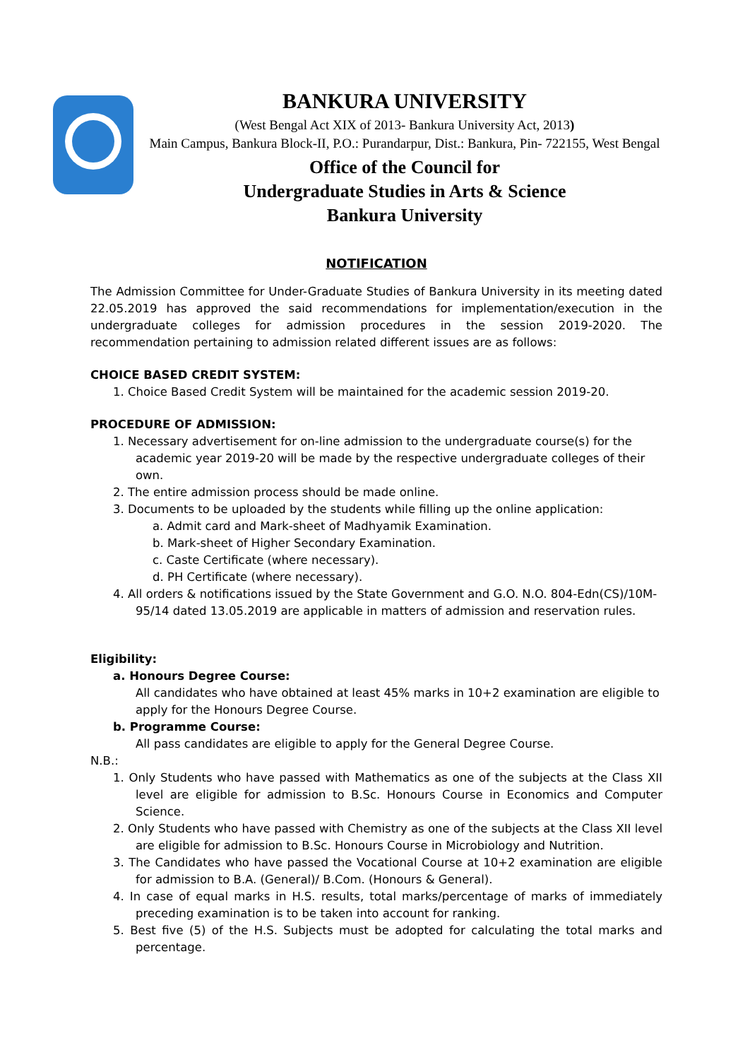BANKURA UNIVERSITY
(West Bengal Act XIX of 2013- Bankura University Act, 2013)
Main Campus, Bankura Block-II, P.O.: Purandarpur, Dist.: Bankura, Pin- 722155, West Bengal
Office of the Council for
Undergraduate Studies in Arts & Science
Bankura University
NOTIFICATION
The Admission Committee for Under-Graduate Studies of Bankura University in its meeting dated 22.05.2019 has approved the said recommendations for implementation/execution in the undergraduate colleges for admission procedures in the session 2019-2020. The recommendation pertaining to admission related different issues are as follows:
CHOICE BASED CREDIT SYSTEM:
1. Choice Based Credit System will be maintained for the academic session 2019-20.
PROCEDURE OF ADMISSION:
1. Necessary advertisement for on-line admission to the undergraduate course(s) for the academic year 2019-20 will be made by the respective undergraduate colleges of their own.
2. The entire admission process should be made online.
3. Documents to be uploaded by the students while filling up the online application:
a. Admit card and Mark-sheet of Madhyamik Examination.
b. Mark-sheet of Higher Secondary Examination.
c. Caste Certificate (where necessary).
d. PH Certificate (where necessary).
4. All orders & notifications issued by the State Government and G.O. N.O. 804-Edn(CS)/10M-95/14 dated 13.05.2019 are applicable in matters of admission and reservation rules.
Eligibility:
a. Honours Degree Course:
All candidates who have obtained at least 45% marks in 10+2 examination are eligible to apply for the Honours Degree Course.
b. Programme Course:
All pass candidates are eligible to apply for the General Degree Course.
N.B.:
1. Only Students who have passed with Mathematics as one of the subjects at the Class XII level are eligible for admission to B.Sc. Honours Course in Economics and Computer Science.
2. Only Students who have passed with Chemistry as one of the subjects at the Class XII level are eligible for admission to B.Sc. Honours Course in Microbiology and Nutrition.
3. The Candidates who have passed the Vocational Course at 10+2 examination are eligible for admission to B.A. (General)/ B.Com. (Honours & General).
4. In case of equal marks in H.S. results, total marks/percentage of marks of immediately preceding examination is to be taken into account for ranking.
5. Best five (5) of the H.S. Subjects must be adopted for calculating the total marks and percentage.